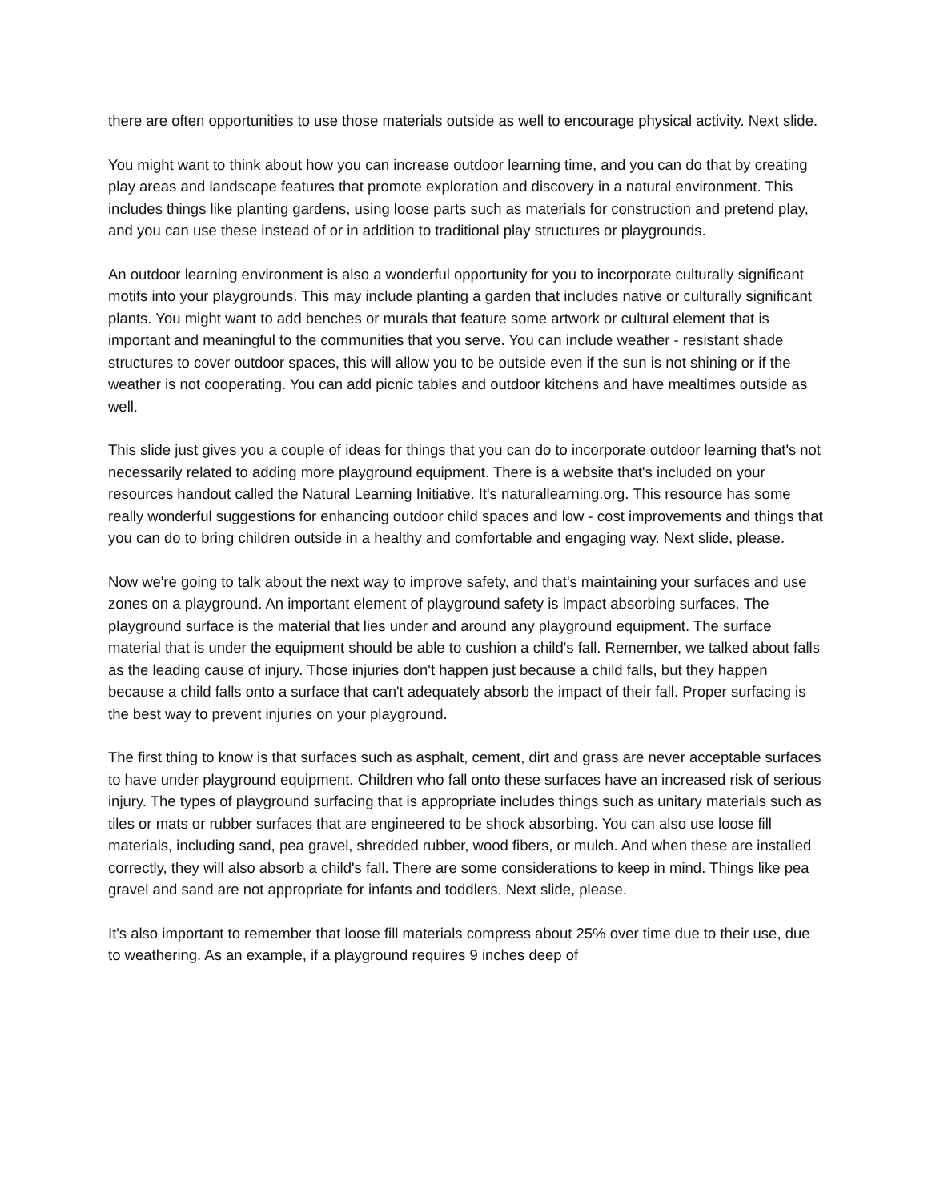there are often opportunities to use those materials outside as well to encourage physical activity. Next slide.
You might want to think about how you can increase outdoor learning time, and you can do that by creating play areas and landscape features that promote exploration and discovery in a natural environment. This includes things like planting gardens, using loose parts such as materials for construction and pretend play, and you can use these instead of or in addition to traditional play structures or playgrounds.
An outdoor learning environment is also a wonderful opportunity for you to incorporate culturally significant motifs into your playgrounds. This may include planting a garden that includes native or culturally significant plants. You might want to add benches or murals that feature some artwork or cultural element that is important and meaningful to the communities that you serve. You can include weather - resistant shade structures to cover outdoor spaces, this will allow you to be outside even if the sun is not shining or if the weather is not cooperating. You can add picnic tables and outdoor kitchens and have mealtimes outside as well.
This slide just gives you a couple of ideas for things that you can do to incorporate outdoor learning that's not necessarily related to adding more playground equipment. There is a website that's included on your resources handout called the Natural Learning Initiative. It's naturallearning.org. This resource has some really wonderful suggestions for enhancing outdoor child spaces and low - cost improvements and things that you can do to bring children outside in a healthy and comfortable and engaging way. Next slide, please.
Now we're going to talk about the next way to improve safety, and that's maintaining your surfaces and use zones on a playground. An important element of playground safety is impact absorbing surfaces. The playground surface is the material that lies under and around any playground equipment. The surface material that is under the equipment should be able to cushion a child's fall. Remember, we talked about falls as the leading cause of injury. Those injuries don't happen just because a child falls, but they happen because a child falls onto a surface that can't adequately absorb the impact of their fall. Proper surfacing is the best way to prevent injuries on your playground.
The first thing to know is that surfaces such as asphalt, cement, dirt and grass are never acceptable surfaces to have under playground equipment. Children who fall onto these surfaces have an increased risk of serious injury. The types of playground surfacing that is appropriate includes things such as unitary materials such as tiles or mats or rubber surfaces that are engineered to be shock absorbing. You can also use loose fill materials, including sand, pea gravel, shredded rubber, wood fibers, or mulch. And when these are installed correctly, they will also absorb a child's fall. There are some considerations to keep in mind. Things like pea gravel and sand are not appropriate for infants and toddlers. Next slide, please.
It's also important to remember that loose fill materials compress about 25% over time due to their use, due to weathering. As an example, if a playground requires 9 inches deep of